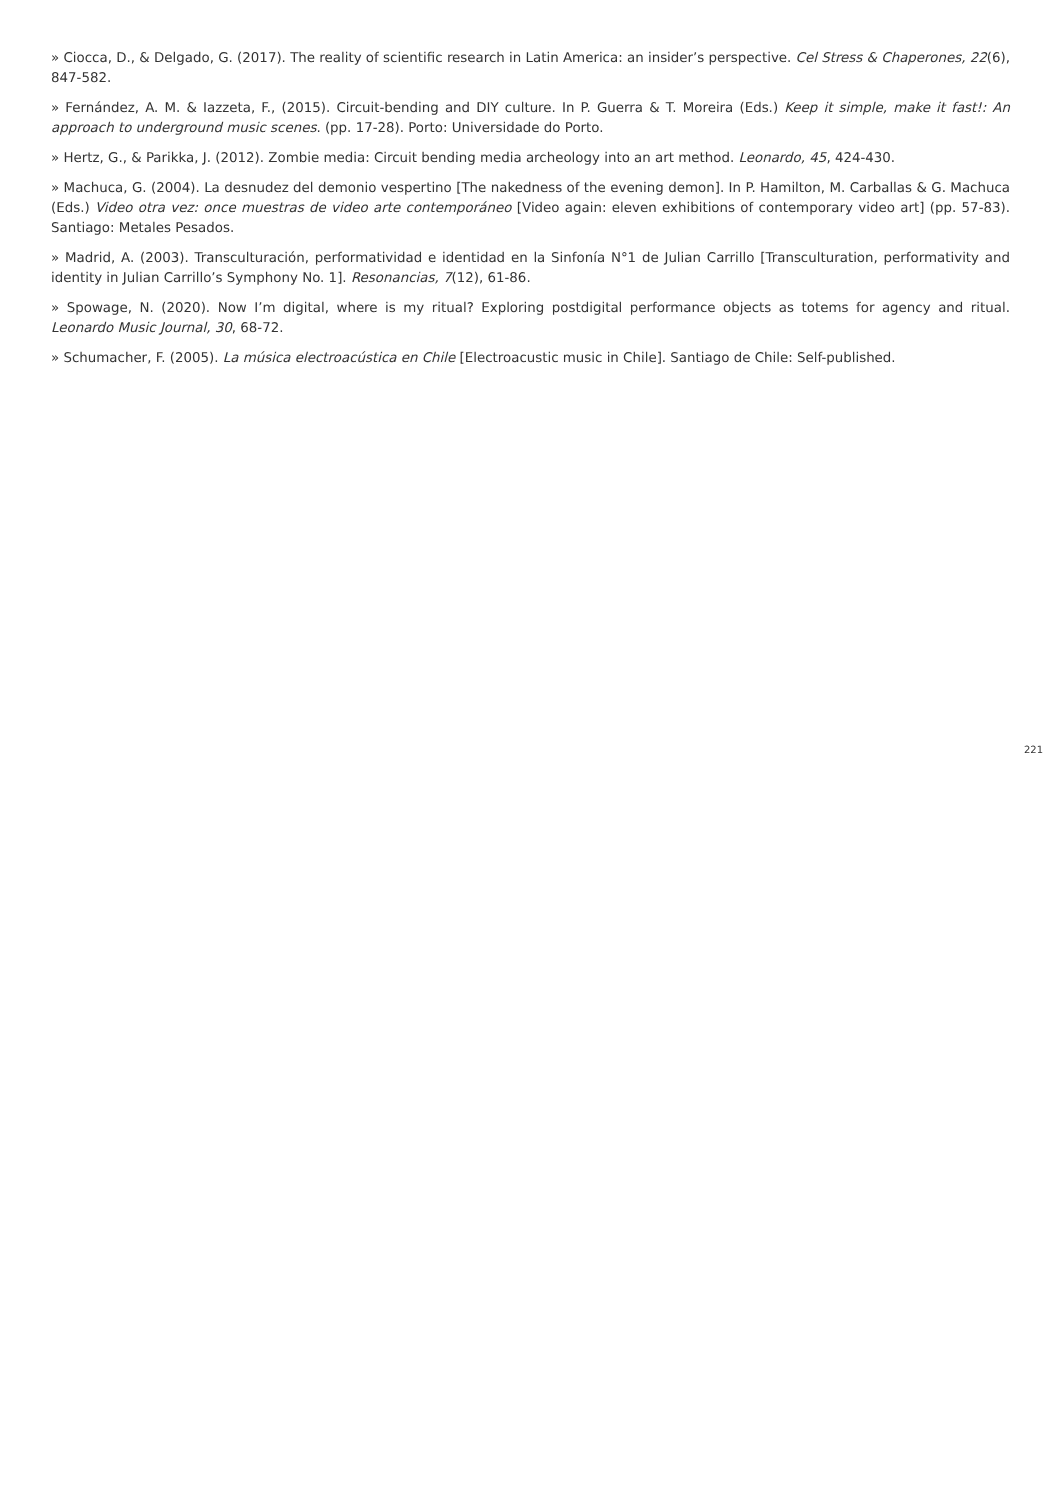» Ciocca, D., & Delgado, G. (2017). The reality of scientific research in Latin America: an insider’s perspective. Cel Stress & Chaperones, 22(6), 847-582.
» Fernández, A. M. & Iazzeta, F., (2015). Circuit-bending and DIY culture. In P. Guerra & T. Moreira (Eds.) Keep it simple, make it fast!: An approach to underground music scenes. (pp. 17-28). Porto: Universidade do Porto.
» Hertz, G., & Parikka, J. (2012). Zombie media: Circuit bending media archeology into an art method. Leonardo, 45, 424-430.
» Machuca, G. (2004). La desnudez del demonio vespertino [The nakedness of the evening demon]. In P. Hamilton, M. Carballas & G. Machuca (Eds.) Video otra vez: once muestras de video arte contemporáneo [Video again: eleven exhibitions of contemporary video art] (pp. 57-83). Santiago: Metales Pesados.
» Madrid, A. (2003). Transculturación, performatividad e identidad en la Sinfonía N°1 de Julian Carrillo [Transculturation, performativity and identity in Julian Carrillo’s Symphony No. 1]. Resonancias, 7(12), 61-86.
» Spowage, N. (2020). Now I’m digital, where is my ritual? Exploring postdigital performance objects as totems for agency and ritual. Leonardo Music Journal, 30, 68-72.
» Schumacher, F. (2005). La música electroacústica en Chile [Electroacustic music in Chile]. Santiago de Chile: Self-published.
221